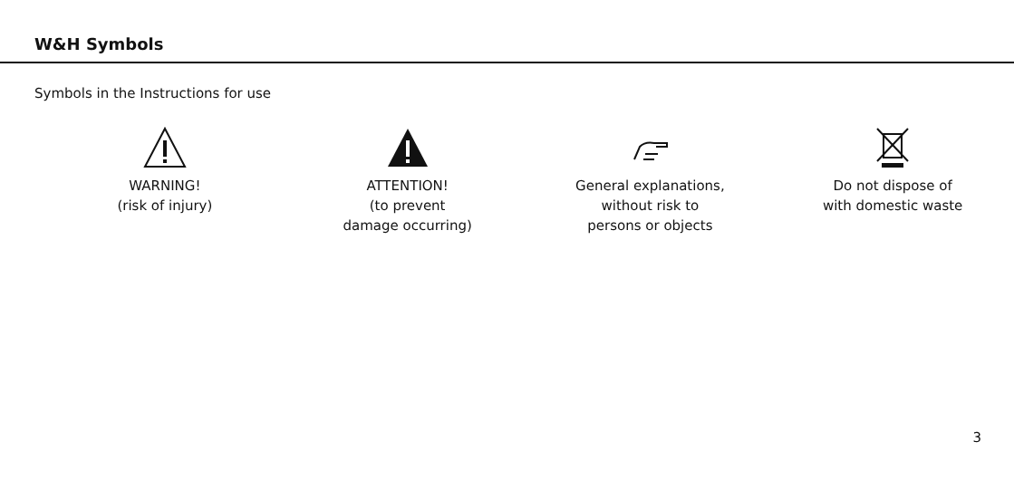W&H Symbols
Symbols in the Instructions for use
WARNING!
(risk of injury)
ATTENTION!
(to prevent
damage occurring)
General explanations,
without risk to
persons or objects
Do not dispose of
with domestic waste
3